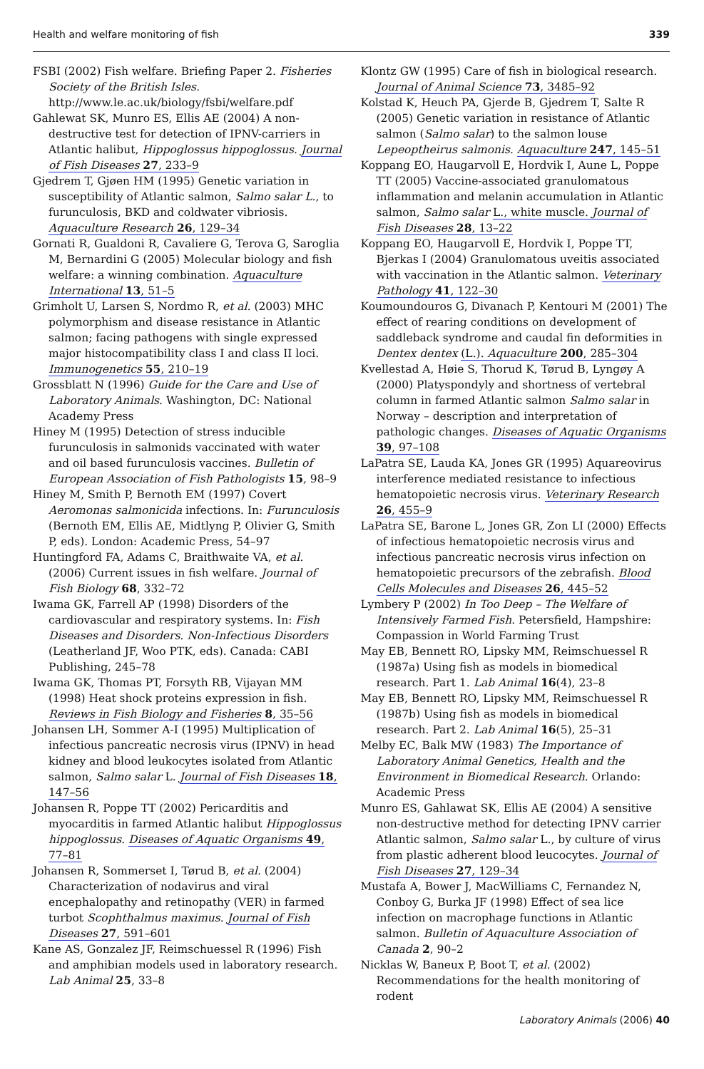Health and welfare monitoring of fish 339
FSBI (2002) Fish welfare. Briefing Paper 2. Fisheries Society of the British Isles. http://www.le.ac.uk/biology/fsbi/welfare.pdf
Gahlewat SK, Munro ES, Ellis AE (2004) A non-destructive test for detection of IPNV-carriers in Atlantic halibut, Hippoglossus hippoglossus. Journal of Fish Diseases 27, 233–9
Gjedrem T, Gjøen HM (1995) Genetic variation in susceptibility of Atlantic salmon, Salmo salar L., to furunculosis, BKD and coldwater vibriosis. Aquaculture Research 26, 129–34
Gornati R, Gualdoni R, Cavaliere G, Terova G, Saroglia M, Bernardini G (2005) Molecular biology and fish welfare: a winning combination. Aquaculture International 13, 51–5
Grimholt U, Larsen S, Nordmo R, et al. (2003) MHC polymorphism and disease resistance in Atlantic salmon; facing pathogens with single expressed major histocompatibility class I and class II loci. Immunogenetics 55, 210–19
Grossblatt N (1996) Guide for the Care and Use of Laboratory Animals. Washington, DC: National Academy Press
Hiney M (1995) Detection of stress inducible furunculosis in salmonids vaccinated with water and oil based furunculosis vaccines. Bulletin of European Association of Fish Pathologists 15, 98–9
Hiney M, Smith P, Bernoth EM (1997) Covert Aeromonas salmonicida infections. In: Furunculosis (Bernoth EM, Ellis AE, Midtlyng P, Olivier G, Smith P, eds). London: Academic Press, 54–97
Huntingford FA, Adams C, Braithwaite VA, et al. (2006) Current issues in fish welfare. Journal of Fish Biology 68, 332–72
Iwama GK, Farrell AP (1998) Disorders of the cardiovascular and respiratory systems. In: Fish Diseases and Disorders. Non-Infectious Disorders (Leatherland JF, Woo PTK, eds). Canada: CABI Publishing, 245–78
Iwama GK, Thomas PT, Forsyth RB, Vijayan MM (1998) Heat shock proteins expression in fish. Reviews in Fish Biology and Fisheries 8, 35–56
Johansen LH, Sommer A-I (1995) Multiplication of infectious pancreatic necrosis virus (IPNV) in head kidney and blood leukocytes isolated from Atlantic salmon, Salmo salar L. Journal of Fish Diseases 18, 147–56
Johansen R, Poppe TT (2002) Pericarditis and myocarditis in farmed Atlantic halibut Hippoglossus hippoglossus. Diseases of Aquatic Organisms 49, 77–81
Johansen R, Sommerset I, Tørud B, et al. (2004) Characterization of nodavirus and viral encephalopathy and retinopathy (VER) in farmed turbot Scophthalmus maximus. Journal of Fish Diseases 27, 591–601
Kane AS, Gonzalez JF, Reimschuessel R (1996) Fish and amphibian models used in laboratory research. Lab Animal 25, 33–8
Klontz GW (1995) Care of fish in biological research. Journal of Animal Science 73, 3485–92
Kolstad K, Heuch PA, Gjerde B, Gjedrem T, Salte R (2005) Genetic variation in resistance of Atlantic salmon (Salmo salar) to the salmon louse Lepeoptheirus salmonis. Aquaculture 247, 145–51
Koppang EO, Haugarvoll E, Hordvik I, Aune L, Poppe TT (2005) Vaccine-associated granulomatous inflammation and melanin accumulation in Atlantic salmon, Salmo salar L., white muscle. Journal of Fish Diseases 28, 13–22
Koppang EO, Haugarvoll E, Hordvik I, Poppe TT, Bjerkas I (2004) Granulomatous uveitis associated with vaccination in the Atlantic salmon. Veterinary Pathology 41, 122–30
Koumoundouros G, Divanach P, Kentouri M (2001) The effect of rearing conditions on development of saddleback syndrome and caudal fin deformities in Dentex dentex (L.). Aquaculture 200, 285–304
Kvellestad A, Høie S, Thorud K, Tørud B, Lyngøy A (2000) Platyspondyly and shortness of vertebral column in farmed Atlantic salmon Salmo salar in Norway – description and interpretation of pathologic changes. Diseases of Aquatic Organisms 39, 97–108
LaPatra SE, Lauda KA, Jones GR (1995) Aquareovirus interference mediated resistance to infectious hematopoietic necrosis virus. Veterinary Research 26, 455–9
LaPatra SE, Barone L, Jones GR, Zon LI (2000) Effects of infectious hematopoietic necrosis virus and infectious pancreatic necrosis virus infection on hematopoietic precursors of the zebrafish. Blood Cells Molecules and Diseases 26, 445–52
Lymbery P (2002) In Too Deep – The Welfare of Intensively Farmed Fish. Petersfield, Hampshire: Compassion in World Farming Trust
May EB, Bennett RO, Lipsky MM, Reimschuessel R (1987a) Using fish as models in biomedical research. Part 1. Lab Animal 16(4), 23–8
May EB, Bennett RO, Lipsky MM, Reimschuessel R (1987b) Using fish as models in biomedical research. Part 2. Lab Animal 16(5), 25–31
Melby EC, Balk MW (1983) The Importance of Laboratory Animal Genetics, Health and the Environment in Biomedical Research. Orlando: Academic Press
Munro ES, Gahlawat SK, Ellis AE (2004) A sensitive non-destructive method for detecting IPNV carrier Atlantic salmon, Salmo salar L., by culture of virus from plastic adherent blood leucocytes. Journal of Fish Diseases 27, 129–34
Mustafa A, Bower J, MacWilliams C, Fernandez N, Conboy G, Burka JF (1998) Effect of sea lice infection on macrophage functions in Atlantic salmon. Bulletin of Aquaculture Association of Canada 2, 90–2
Nicklas W, Baneux P, Boot T, et al. (2002) Recommendations for the health monitoring of rodent
Laboratory Animals (2006) 40